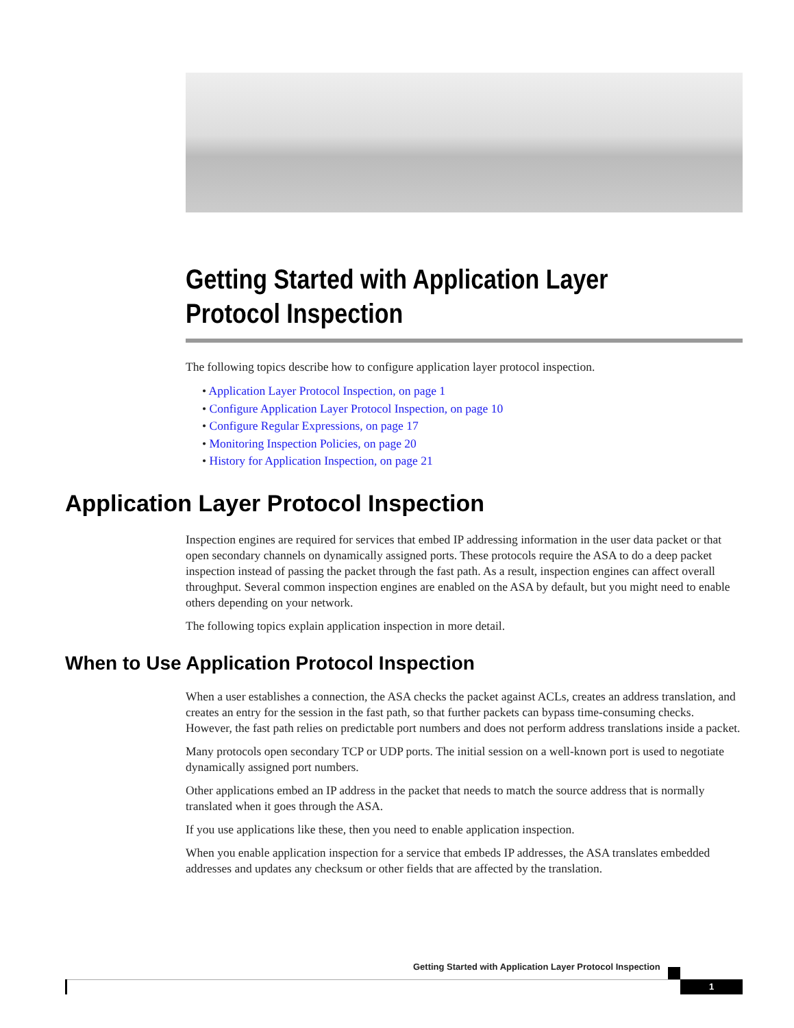Getting Started with Application Layer Protocol Inspection
The following topics describe how to configure application layer protocol inspection.
• Application Layer Protocol Inspection, on page 1
• Configure Application Layer Protocol Inspection, on page 10
• Configure Regular Expressions, on page 17
• Monitoring Inspection Policies, on page 20
• History for Application Inspection, on page 21
Application Layer Protocol Inspection
Inspection engines are required for services that embed IP addressing information in the user data packet or that open secondary channels on dynamically assigned ports. These protocols require the ASA to do a deep packet inspection instead of passing the packet through the fast path. As a result, inspection engines can affect overall throughput. Several common inspection engines are enabled on the ASA by default, but you might need to enable others depending on your network.
The following topics explain application inspection in more detail.
When to Use Application Protocol Inspection
When a user establishes a connection, the ASA checks the packet against ACLs, creates an address translation, and creates an entry for the session in the fast path, so that further packets can bypass time-consuming checks. However, the fast path relies on predictable port numbers and does not perform address translations inside a packet.
Many protocols open secondary TCP or UDP ports. The initial session on a well-known port is used to negotiate dynamically assigned port numbers.
Other applications embed an IP address in the packet that needs to match the source address that is normally translated when it goes through the ASA.
If you use applications like these, then you need to enable application inspection.
When you enable application inspection for a service that embeds IP addresses, the ASA translates embedded addresses and updates any checksum or other fields that are affected by the translation.
Getting Started with Application Layer Protocol Inspection
1